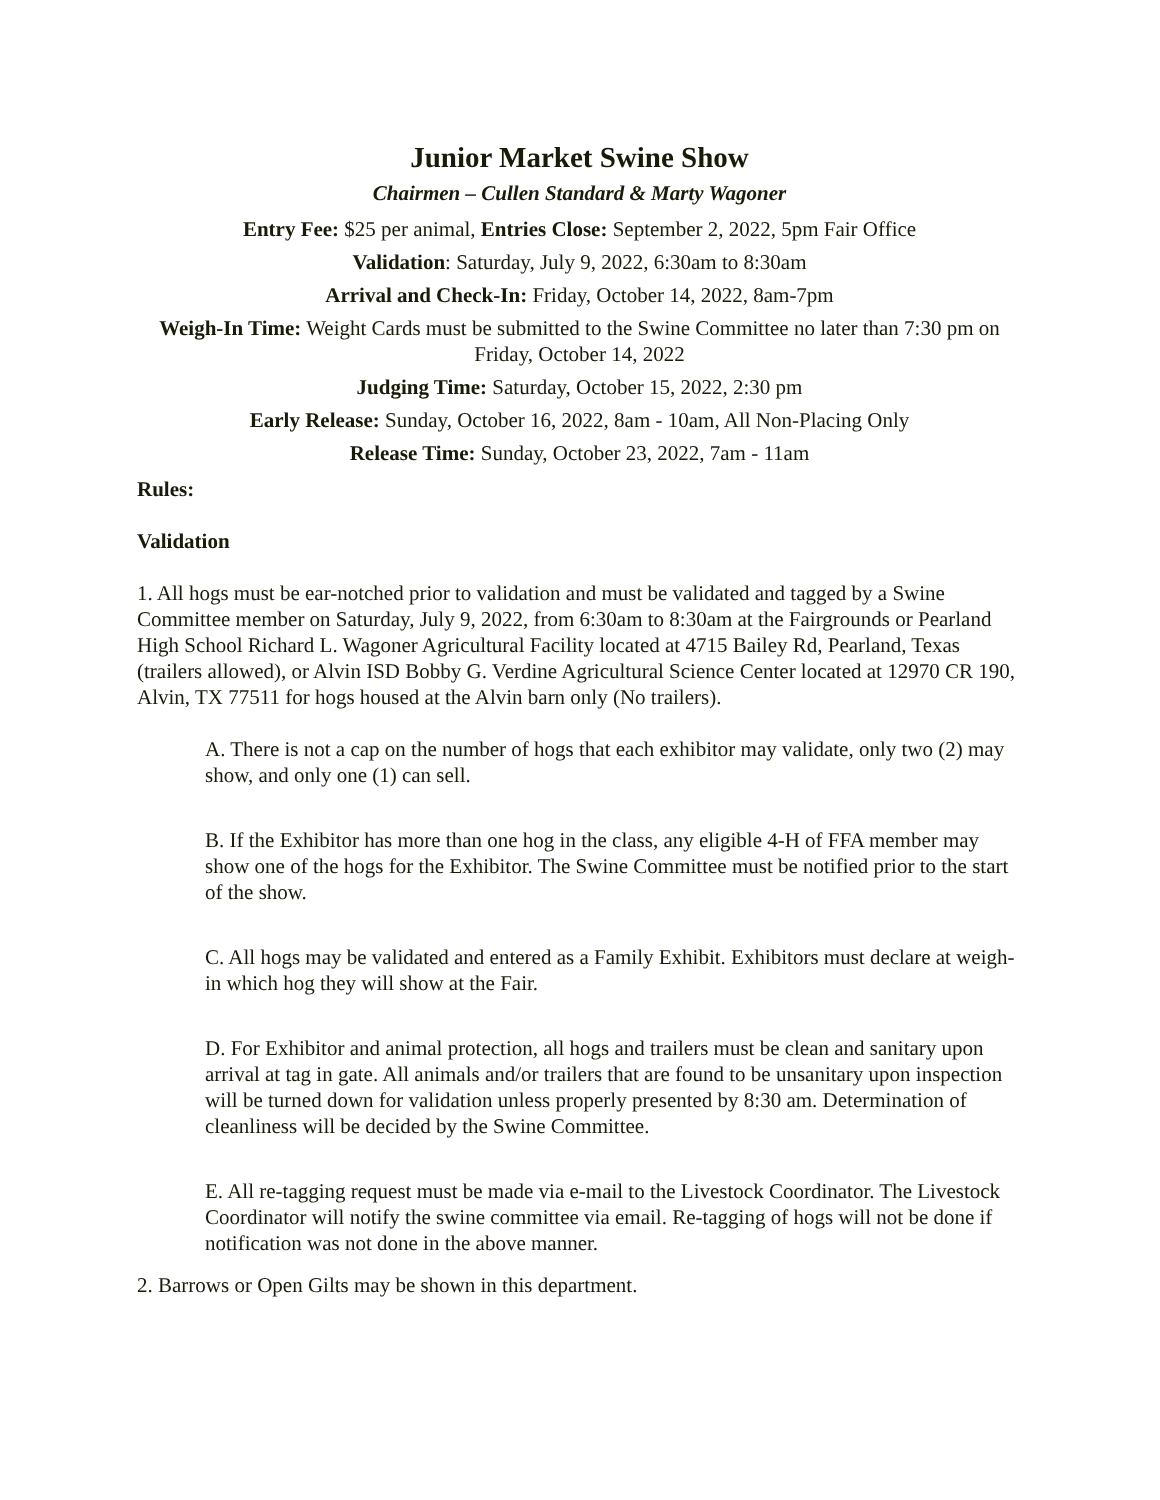Junior Market Swine Show
Chairmen – Cullen Standard & Marty Wagoner
Entry Fee: $25 per animal, Entries Close: September 2, 2022, 5pm Fair Office
Validation: Saturday, July 9, 2022, 6:30am to 8:30am
Arrival and Check-In: Friday, October 14, 2022, 8am-7pm
Weigh-In Time: Weight Cards must be submitted to the Swine Committee no later than 7:30 pm on Friday, October 14, 2022
Judging Time: Saturday, October 15, 2022, 2:30 pm
Early Release: Sunday, October 16, 2022, 8am - 10am, All Non-Placing Only
Release Time: Sunday, October 23, 2022, 7am - 11am
Rules:
Validation
1. All hogs must be ear-notched prior to validation and must be validated and tagged by a Swine Committee member on Saturday, July 9, 2022, from 6:30am to 8:30am at the Fairgrounds or Pearland High School Richard L. Wagoner Agricultural Facility located at 4715 Bailey Rd, Pearland, Texas (trailers allowed), or Alvin ISD Bobby G. Verdine Agricultural Science Center located at 12970 CR 190, Alvin, TX 77511 for hogs housed at the Alvin barn only (No trailers).
A. There is not a cap on the number of hogs that each exhibitor may validate, only two (2) may show, and only one (1) can sell.
B. If the Exhibitor has more than one hog in the class, any eligible 4-H of FFA member may show one of the hogs for the Exhibitor. The Swine Committee must be notified prior to the start of the show.
C. All hogs may be validated and entered as a Family Exhibit. Exhibitors must declare at weigh-in which hog they will show at the Fair.
D. For Exhibitor and animal protection, all hogs and trailers must be clean and sanitary upon arrival at tag in gate. All animals and/or trailers that are found to be unsanitary upon inspection will be turned down for validation unless properly presented by 8:30 am. Determination of cleanliness will be decided by the Swine Committee.
E. All re-tagging request must be made via e-mail to the Livestock Coordinator. The Livestock Coordinator will notify the swine committee via email. Re-tagging of hogs will not be done if notification was not done in the above manner.
2. Barrows or Open Gilts may be shown in this department.